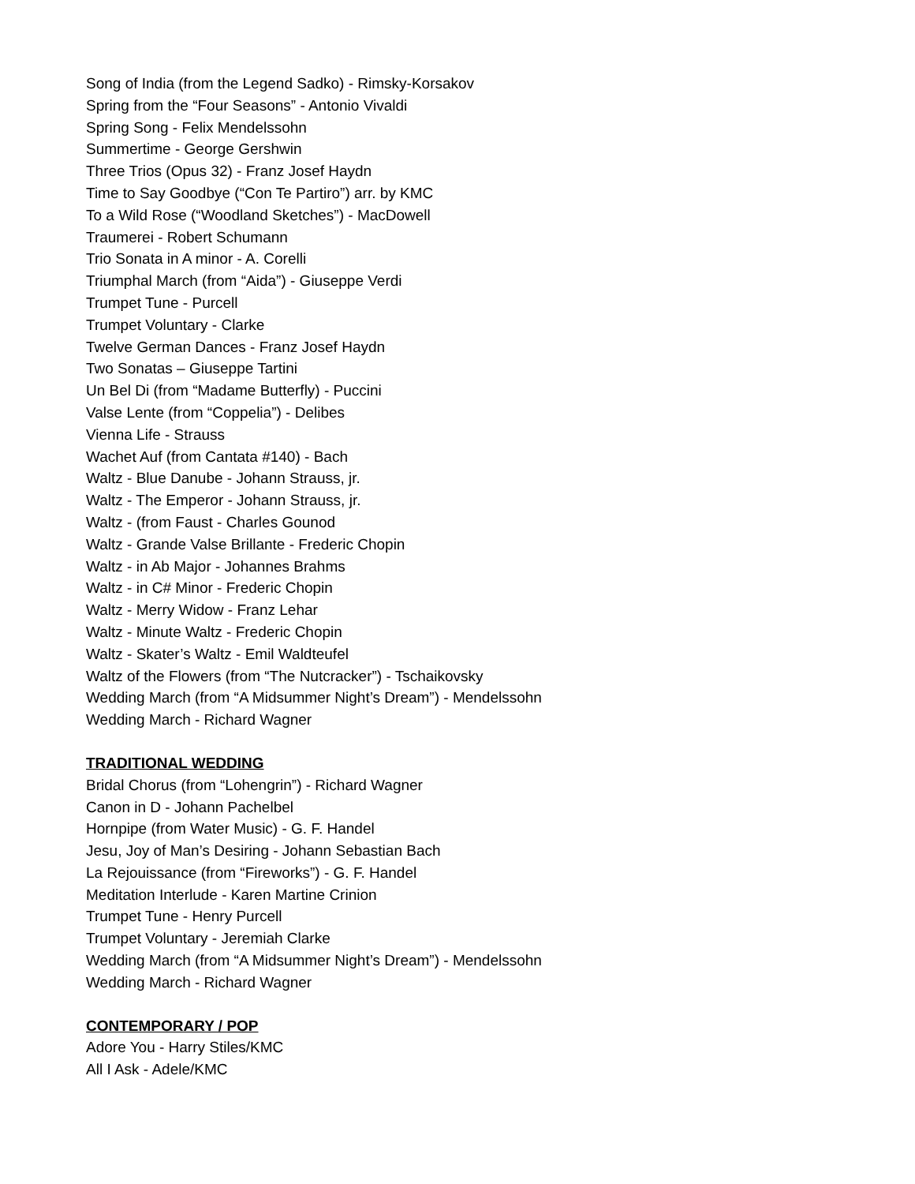Song of India (from the Legend Sadko) - Rimsky-Korsakov
Spring from the “Four Seasons” - Antonio Vivaldi
Spring Song - Felix Mendelssohn
Summertime - George Gershwin
Three Trios (Opus 32) - Franz Josef Haydn
Time to Say Goodbye (“Con Te Partiro”) arr. by KMC
To a Wild Rose (“Woodland Sketches”) - MacDowell
Traumerei - Robert Schumann
Trio Sonata in A minor - A. Corelli
Triumphal March (from “Aida”) - Giuseppe Verdi
Trumpet Tune - Purcell
Trumpet Voluntary - Clarke
Twelve German Dances - Franz Josef Haydn
Two Sonatas – Giuseppe Tartini
Un Bel Di (from “Madame Butterfly) - Puccini
Valse Lente (from “Coppelia”) - Delibes
Vienna Life - Strauss
Wachet Auf (from Cantata #140) - Bach
Waltz - Blue Danube - Johann Strauss, jr.
Waltz - The Emperor - Johann Strauss, jr.
Waltz - (from Faust - Charles Gounod
Waltz - Grande Valse Brillante - Frederic Chopin
Waltz - in Ab Major - Johannes Brahms
Waltz - in C# Minor - Frederic Chopin
Waltz - Merry Widow - Franz Lehar
Waltz - Minute Waltz - Frederic Chopin
Waltz - Skater’s Waltz - Emil Waldteufel
Waltz of the Flowers (from “The Nutcracker”) - Tschaikovsky
Wedding March (from “A Midsummer Night’s Dream”) - Mendelssohn
Wedding March - Richard Wagner
TRADITIONAL WEDDING
Bridal Chorus (from “Lohengrin”) - Richard Wagner
Canon in D - Johann Pachelbel
Hornpipe (from Water Music) - G. F. Handel
Jesu, Joy of Man’s Desiring - Johann Sebastian Bach
La Rejouissance (from “Fireworks”) - G. F. Handel
Meditation Interlude - Karen Martine Crinion
Trumpet Tune - Henry Purcell
Trumpet Voluntary - Jeremiah Clarke
Wedding March (from “A Midsummer Night’s Dream”) - Mendelssohn
Wedding March - Richard Wagner
CONTEMPORARY / POP
Adore You - Harry Stiles/KMC
All I Ask - Adele/KMC